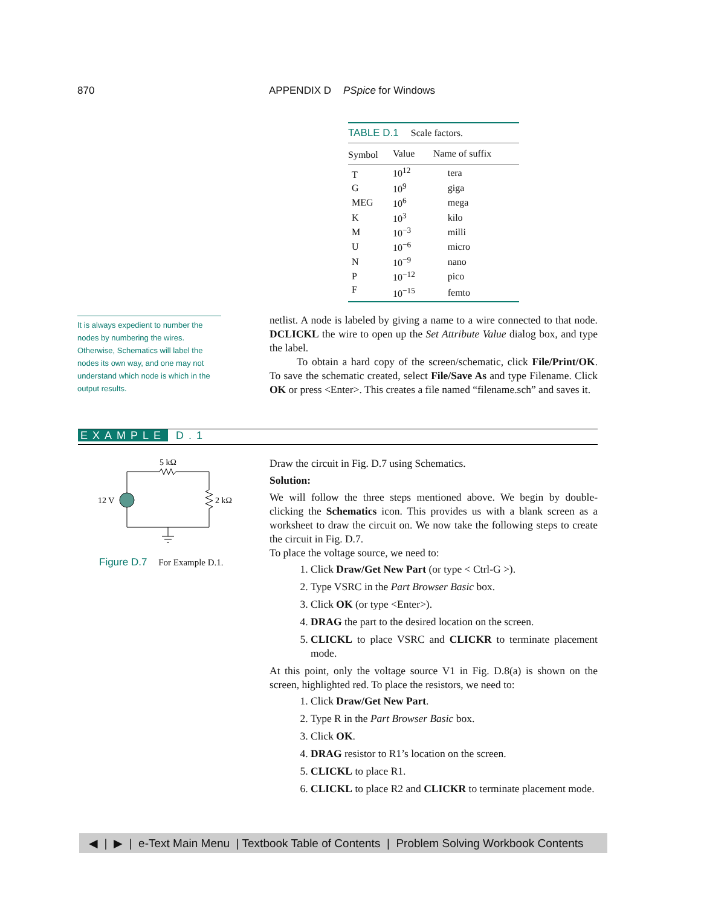870 APPENDIX D PSpice for Windows
TABLE D.1 Scale factors.
| Symbol | Value | Name of suffix |
| --- | --- | --- |
| T | 10<sup>12</sup> | tera |
| G | 10<sup>9</sup> | giga |
| MEG | 10<sup>6</sup> | mega |
| K | 10<sup>3</sup> | kilo |
| M | 10<sup>−3</sup> | milli |
| U | 10<sup>−6</sup> | micro |
| N | 10<sup>−9</sup> | nano |
| P | 10<sup>−12</sup> | pico |
| F | 10<sup>−15</sup> | femto |
It is always expedient to number the nodes by numbering the wires. Otherwise, Schematics will label the nodes its own way, and one may not understand which node is which in the output results.
netlist. A node is labeled by giving a name to a wire connected to that node. DCLICKL the wire to open up the Set Attribute Value dialog box, and type the label.
To obtain a hard copy of the screen/schematic, click File/Print/OK. To save the schematic created, select File/Save As and type Filename. Click OK or press <Enter>. This creates a file named “filename.sch” and saves it.
EXAMPLE D.1
5 kΩ
12 V
2 kΩ
Figure D.7 For Example D.1.
Draw the circuit in Fig. D.7 using Schematics.
Solution:
We will follow the three steps mentioned above. We begin by double-clicking the Schematics icon. This provides us with a blank screen as a worksheet to draw the circuit on. We now take the following steps to create the circuit in Fig. D.7.
To place the voltage source, we need to:
1. Click Draw/Get New Part (or type < Ctrl-G >).
2. Type VSRC in the Part Browser Basic box.
3. Click OK (or type <Enter>).
4. DRAG the part to the desired location on the screen.
5. CLICKL to place VSRC and CLICKR to terminate placement mode.
At this point, only the voltage source V1 in Fig. D.8(a) is shown on the screen, highlighted red. To place the resistors, we need to:
1. Click Draw/Get New Part.
2. Type R in the Part Browser Basic box.
3. Click OK.
4. DRAG resistor to R1’s location on the screen.
5. CLICKL to place R1.
6. CLICKL to place R2 and CLICKR to terminate placement mode.
◀ | ▶ | e-Text Main Menu | Textbook Table of Contents | Problem Solving Workbook Contents